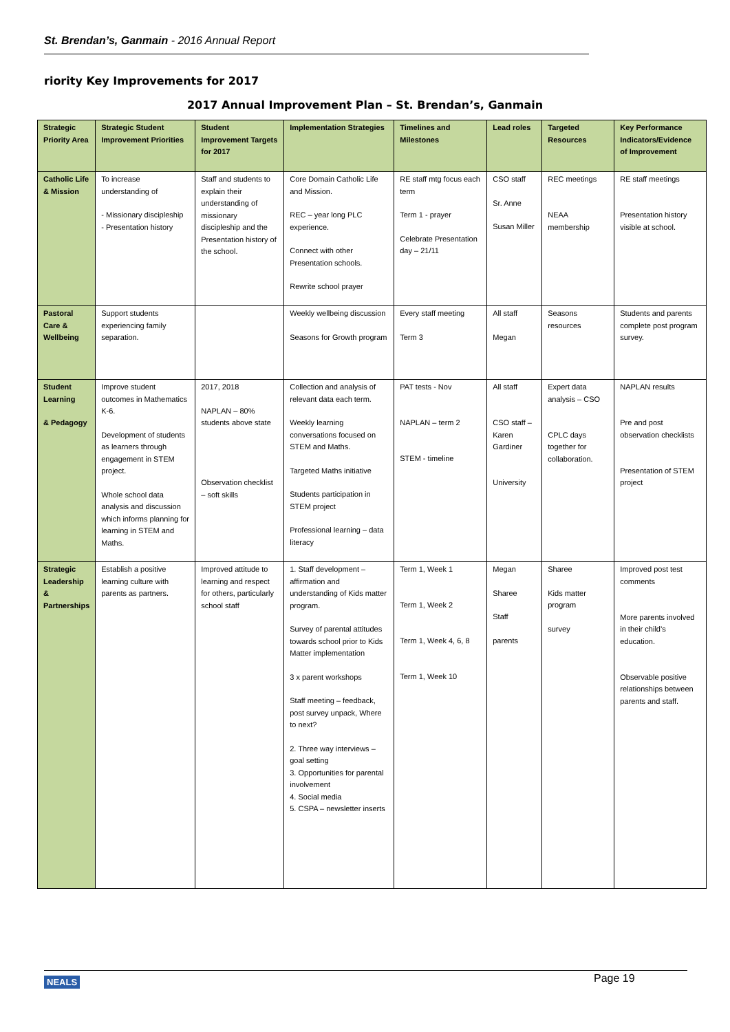St. Brendan’s, Ganmain - 2016 Annual Report
riority Key Improvements for 2017
2017 Annual Improvement Plan – St. Brendan’s, Ganmain
| Strategic Priority Area | Strategic Student Improvement Priorities | Student Improvement Targets for 2017 | Implementation Strategies | Timelines and Milestones | Lead roles | Targeted Resources | Key Performance Indicators/Evidence of Improvement |
| --- | --- | --- | --- | --- | --- | --- | --- |
| Catholic Life & Mission | To increase understanding of - Missionary discipleship - Presentation history | Staff and students to explain their understanding of missionary discipleship and the Presentation history of the school. | Core Domain Catholic Life and Mission. REC – year long PLC experience. Connect with other Presentation schools. Rewrite school prayer | RE staff mtg focus each term Term 1 - prayer Celebrate Presentation day – 21/11 | CSO staff Sr. Anne Susan Miller | REC meetings NEAA membership | RE staff meetings Presentation history visible at school. |
| Pastoral Care & Wellbeing | Support students experiencing family separation. | | Weekly wellbeing discussion Seasons for Growth program | Every staff meeting Term 3 | All staff Megan | Seasons resources | Students and parents complete post program survey. |
| Student Learning & Pedagogy | Improve student outcomes in Mathematics K-6. Development of students as learners through engagement in STEM project. Whole school data analysis and discussion which informs planning for learning in STEM and Maths. | 2017, 2018 NAPLAN – 80% students above state Observation checklist – soft skills | Collection and analysis of relevant data each term. Weekly learning conversations focused on STEM and Maths. Targeted Maths initiative Students participation in STEM project Professional learning – data literacy | PAT tests - Nov NAPLAN – term 2 STEM - timeline | All staff CSO staff – Karen Gardiner University | Expert data analysis – CSO CPLC days together for collaboration. | NAPLAN results Pre and post observation checklists Presentation of STEM project |
| Strategic Leadership & Partnerships | Establish a positive learning culture with parents as partners. | Improved attitude to learning and respect for others, particularly school staff | 1. Staff development – affirmation and understanding of Kids matter program. Survey of parental attitudes towards school prior to Kids Matter implementation 3 x parent workshops Staff meeting – feedback, post survey unpack, Where to next? 2. Three way interviews – goal setting 3. Opportunities for parental involvement 4. Social media 5. CSPA – newsletter inserts | Term 1, Week 1 Term 1, Week 2 Term 1, Week 4, 6, 8 Term 1, Week 10 | Megan Sharee Staff parents | Sharee Kids matter program survey | Improved post test comments More parents involved in their child’s education. Observable positive relationships between parents and staff. |
NEALS Page 19